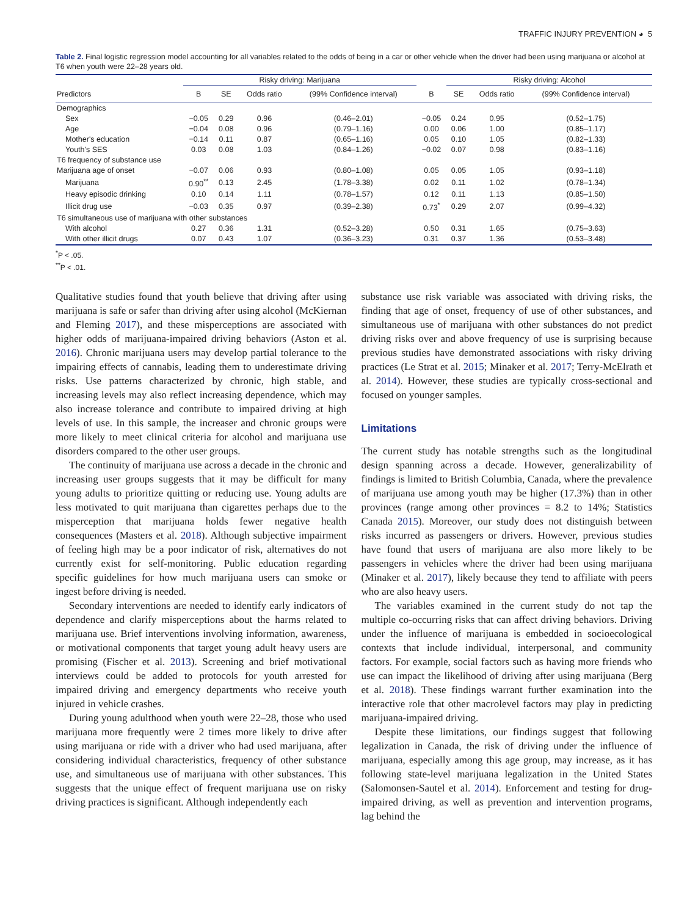TRAFFIC INJURY PREVENTION ◕ 5
Table 2. Final logistic regression model accounting for all variables related to the odds of being in a car or other vehicle when the driver had been using marijuana or alcohol at T6 when youth were 22–28 years old.
| | Risky driving: Marijuana | | | | | Risky driving: Alcohol | | | |
| --- | --- | --- | --- | --- | --- | --- | --- | --- | --- |
| Predictors | B | SE | Odds ratio | (99% Confidence interval) | B | SE | Odds ratio | (99% Confidence interval) | |
| Demographics | | | | | | | | | |
| Sex | −0.05 | 0.29 | 0.96 | (0.46–2.01) | −0.05 | 0.24 | 0.95 | (0.52–1.75) | |
| Age | −0.04 | 0.08 | 0.96 | (0.79–1.16) | 0.00 | 0.06 | 1.00 | (0.85–1.17) | |
| Mother's education | −0.14 | 0.11 | 0.87 | (0.65–1.16) | 0.05 | 0.10 | 1.05 | (0.82–1.33) | |
| Youth's SES | 0.03 | 0.08 | 1.03 | (0.84–1.26) | −0.02 | 0.07 | 0.98 | (0.83–1.16) | |
| T6 frequency of substance use | | | | | | | | | |
| Marijuana age of onset | −0.07 | 0.06 | 0.93 | (0.80–1.08) | 0.05 | 0.05 | 1.05 | (0.93–1.18) | |
| Marijuana | 0.90<sup>**</sup> | 0.13 | 2.45 | (1.78–3.38) | 0.02 | 0.11 | 1.02 | (0.78–1.34) | |
| Heavy episodic drinking | 0.10 | 0.14 | 1.11 | (0.78–1.57) | 0.12 | 0.11 | 1.13 | (0.85–1.50) | |
| Illicit drug use | −0.03 | 0.35 | 0.97 | (0.39–2.38) | 0.73<sup>*</sup> | 0.29 | 2.07 | (0.99–4.32) | |
| T6 simultaneous use of marijuana with other substances | | | | | | | | | |
| With alcohol | 0.27 | 0.36 | 1.31 | (0.52–3.28) | 0.50 | 0.31 | 1.65 | (0.75–3.63) | |
| With other illicit drugs | 0.07 | 0.43 | 1.07 | (0.36–3.23) | 0.31 | 0.37 | 1.36 | (0.53–3.48) | |
<sup>*</sup> P < .05.
<sup>**</sup> P < .01.
Qualitative studies found that youth believe that driving after using marijuana is safe or safer than driving after using alcohol (McKiernan and Fleming 2017), and these misperceptions are associated with higher odds of marijuana-impaired driving behaviors (Aston et al. 2016). Chronic marijuana users may develop partial tolerance to the impairing effects of cannabis, leading them to underestimate driving risks. Use patterns characterized by chronic, high stable, and increasing levels may also reflect increasing dependence, which may also increase tolerance and contribute to impaired driving at high levels of use. In this sample, the increaser and chronic groups were more likely to meet clinical criteria for alcohol and marijuana use disorders compared to the other user groups.
The continuity of marijuana use across a decade in the chronic and increasing user groups suggests that it may be difficult for many young adults to prioritize quitting or reducing use. Young adults are less motivated to quit marijuana than cigarettes perhaps due to the misperception that marijuana holds fewer negative health consequences (Masters et al. 2018). Although subjective impairment of feeling high may be a poor indicator of risk, alternatives do not currently exist for self-monitoring. Public education regarding specific guidelines for how much marijuana users can smoke or ingest before driving is needed.
Secondary interventions are needed to identify early indicators of dependence and clarify misperceptions about the harms related to marijuana use. Brief interventions involving information, awareness, or motivational components that target young adult heavy users are promising (Fischer et al. 2013). Screening and brief motivational interviews could be added to protocols for youth arrested for impaired driving and emergency departments who receive youth injured in vehicle crashes.
During young adulthood when youth were 22–28, those who used marijuana more frequently were 2 times more likely to drive after using marijuana or ride with a driver who had used marijuana, after considering individual characteristics, frequency of other substance use, and simultaneous use of marijuana with other substances. This suggests that the unique effect of frequent marijuana use on risky driving practices is significant. Although independently each
substance use risk variable was associated with driving risks, the finding that age of onset, frequency of use of other substances, and simultaneous use of marijuana with other substances do not predict driving risks over and above frequency of use is surprising because previous studies have demonstrated associations with risky driving practices (Le Strat et al. 2015; Minaker et al. 2017; Terry-McElrath et al. 2014). However, these studies are typically cross-sectional and focused on younger samples.
Limitations
The current study has notable strengths such as the longitudinal design spanning across a decade. However, generalizability of findings is limited to British Columbia, Canada, where the prevalence of marijuana use among youth may be higher (17.3%) than in other provinces (range among other provinces = 8.2 to 14%; Statistics Canada 2015). Moreover, our study does not distinguish between risks incurred as passengers or drivers. However, previous studies have found that users of marijuana are also more likely to be passengers in vehicles where the driver had been using marijuana (Minaker et al. 2017), likely because they tend to affiliate with peers who are also heavy users.
The variables examined in the current study do not tap the multiple co-occurring risks that can affect driving behaviors. Driving under the influence of marijuana is embedded in socioecological contexts that include individual, interpersonal, and community factors. For example, social factors such as having more friends who use can impact the likelihood of driving after using marijuana (Berg et al. 2018). These findings warrant further examination into the interactive role that other macrolevel factors may play in predicting marijuana-impaired driving.
Despite these limitations, our findings suggest that following legalization in Canada, the risk of driving under the influence of marijuana, especially among this age group, may increase, as it has following state-level marijuana legalization in the United States (Salomonsen-Sautel et al. 2014). Enforcement and testing for drug-impaired driving, as well as prevention and intervention programs, lag behind the